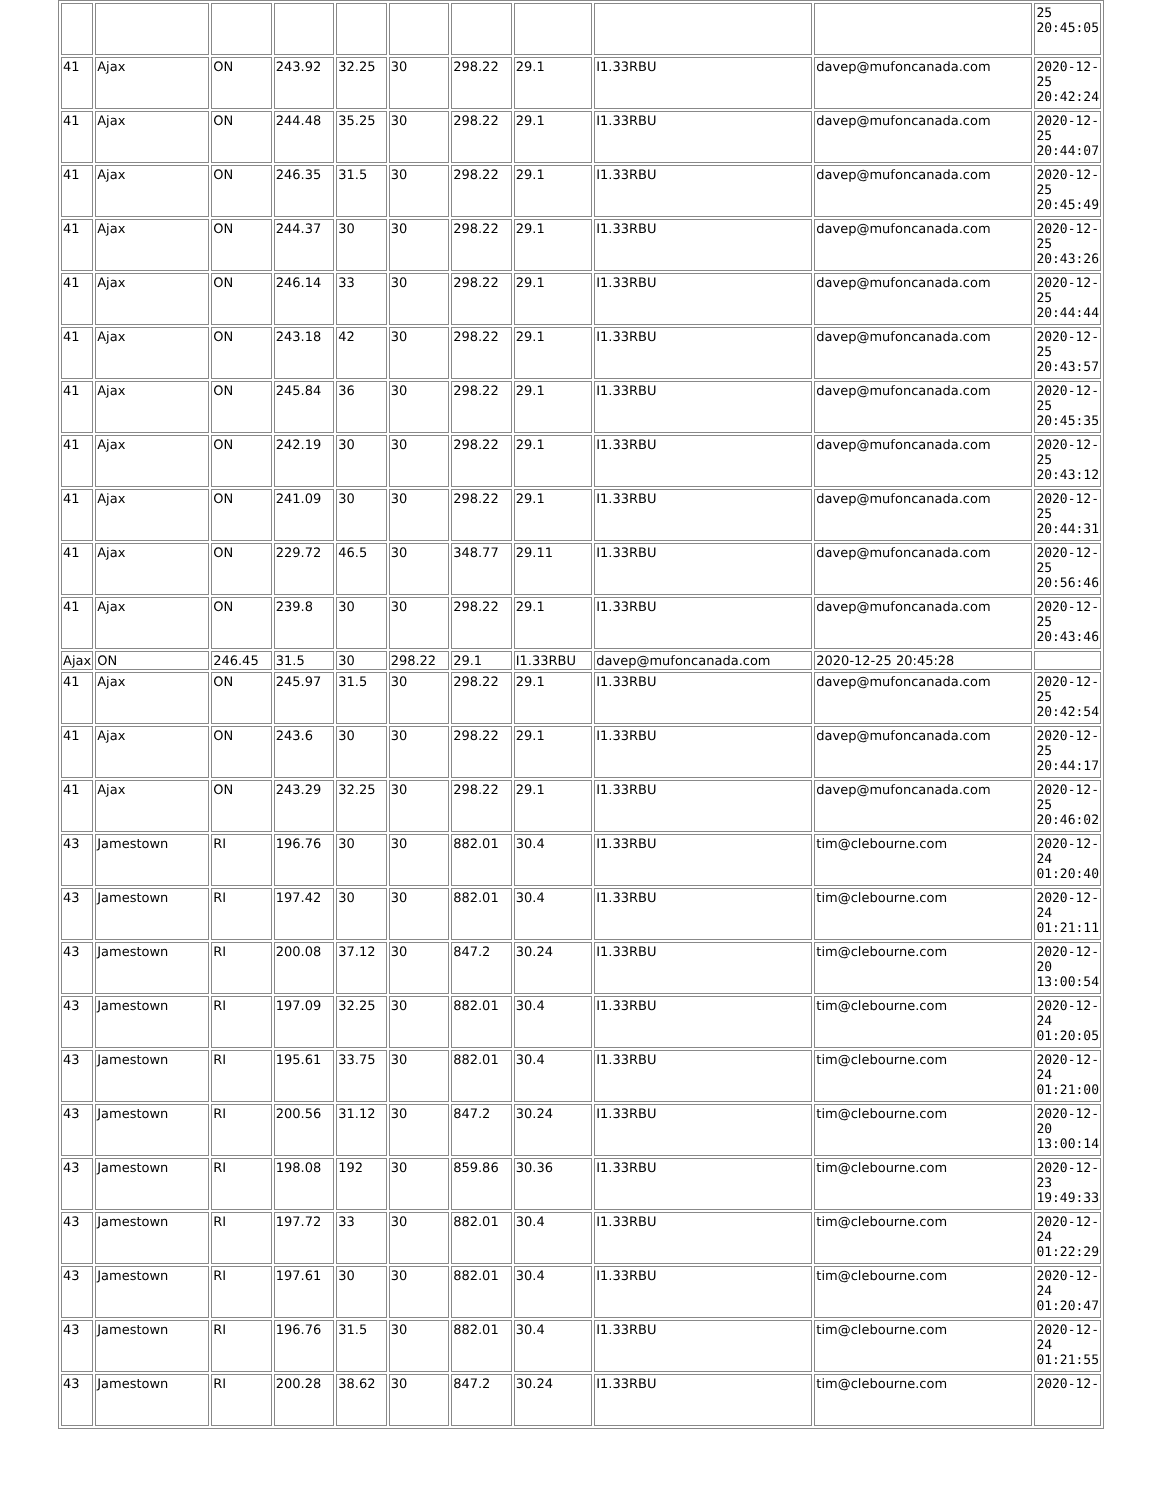| | | | | | | | | | | 25 20:45:05 |
| 41 | Ajax | ON | 243.92 | 32.25 | 30 | 298.22 | 29.1 | I1.33RBU | davep@mufoncanada.com | 2020-12- 25 20:42:24 |
| 41 | Ajax | ON | 244.48 | 35.25 | 30 | 298.22 | 29.1 | I1.33RBU | davep@mufoncanada.com | 2020-12- 25 20:44:07 |
| 41 | Ajax | ON | 246.35 | 31.5 | 30 | 298.22 | 29.1 | I1.33RBU | davep@mufoncanada.com | 2020-12- 25 20:45:49 |
| 41 | Ajax | ON | 244.37 | 30 | 30 | 298.22 | 29.1 | I1.33RBU | davep@mufoncanada.com | 2020-12- 25 20:43:26 |
| 41 | Ajax | ON | 246.14 | 33 | 30 | 298.22 | 29.1 | I1.33RBU | davep@mufoncanada.com | 2020-12- 25 20:44:44 |
| 41 | Ajax | ON | 243.18 | 42 | 30 | 298.22 | 29.1 | I1.33RBU | davep@mufoncanada.com | 2020-12- 25 20:43:57 |
| 41 | Ajax | ON | 245.84 | 36 | 30 | 298.22 | 29.1 | I1.33RBU | davep@mufoncanada.com | 2020-12- 25 20:45:35 |
| 41 | Ajax | ON | 242.19 | 30 | 30 | 298.22 | 29.1 | I1.33RBU | davep@mufoncanada.com | 2020-12- 25 20:43:12 |
| 41 | Ajax | ON | 241.09 | 30 | 30 | 298.22 | 29.1 | I1.33RBU | davep@mufoncanada.com | 2020-12- 25 20:44:31 |
| 41 | Ajax | ON | 229.72 | 46.5 | 30 | 348.77 | 29.11 | I1.33RBU | davep@mufoncanada.com | 2020-12- 25 20:56:46 |
| 41 | Ajax | ON | 239.8 | 30 | 30 | 298.22 | 29.1 | I1.33RBU | davep@mufoncanada.com | 2020-12- 25 20:43:46 |
| Ajax | ON | 246.45 | 31.5 | 30 | 298.22 | 29.1 | I1.33RBU | davep@mufoncanada.com | 2020-12-25 20:45:28 | |
| 41 | Ajax | ON | 245.97 | 31.5 | 30 | 298.22 | 29.1 | I1.33RBU | davep@mufoncanada.com | 2020-12- 25 20:42:54 |
| 41 | Ajax | ON | 243.6 | 30 | 30 | 298.22 | 29.1 | I1.33RBU | davep@mufoncanada.com | 2020-12- 25 20:44:17 |
| 41 | Ajax | ON | 243.29 | 32.25 | 30 | 298.22 | 29.1 | I1.33RBU | davep@mufoncanada.com | 2020-12- 25 20:46:02 |
| 43 | Jamestown | RI | 196.76 | 30 | 30 | 882.01 | 30.4 | I1.33RBU | tim@clebourne.com | 2020-12- 24 01:20:40 |
| 43 | Jamestown | RI | 197.42 | 30 | 30 | 882.01 | 30.4 | I1.33RBU | tim@clebourne.com | 2020-12- 24 01:21:11 |
| 43 | Jamestown | RI | 200.08 | 37.12 | 30 | 847.2 | 30.24 | I1.33RBU | tim@clebourne.com | 2020-12- 20 13:00:54 |
| 43 | Jamestown | RI | 197.09 | 32.25 | 30 | 882.01 | 30.4 | I1.33RBU | tim@clebourne.com | 2020-12- 24 01:20:05 |
| 43 | Jamestown | RI | 195.61 | 33.75 | 30 | 882.01 | 30.4 | I1.33RBU | tim@clebourne.com | 2020-12- 24 01:21:00 |
| 43 | Jamestown | RI | 200.56 | 31.12 | 30 | 847.2 | 30.24 | I1.33RBU | tim@clebourne.com | 2020-12- 20 13:00:14 |
| 43 | Jamestown | RI | 198.08 | 192 | 30 | 859.86 | 30.36 | I1.33RBU | tim@clebourne.com | 2020-12- 23 19:49:33 |
| 43 | Jamestown | RI | 197.72 | 33 | 30 | 882.01 | 30.4 | I1.33RBU | tim@clebourne.com | 2020-12- 24 01:22:29 |
| 43 | Jamestown | RI | 197.61 | 30 | 30 | 882.01 | 30.4 | I1.33RBU | tim@clebourne.com | 2020-12- 24 01:20:47 |
| 43 | Jamestown | RI | 196.76 | 31.5 | 30 | 882.01 | 30.4 | I1.33RBU | tim@clebourne.com | 2020-12- 24 01:21:55 |
| 43 | Jamestown | RI | 200.28 | 38.62 | 30 | 847.2 | 30.24 | I1.33RBU | tim@clebourne.com | 2020-12- |